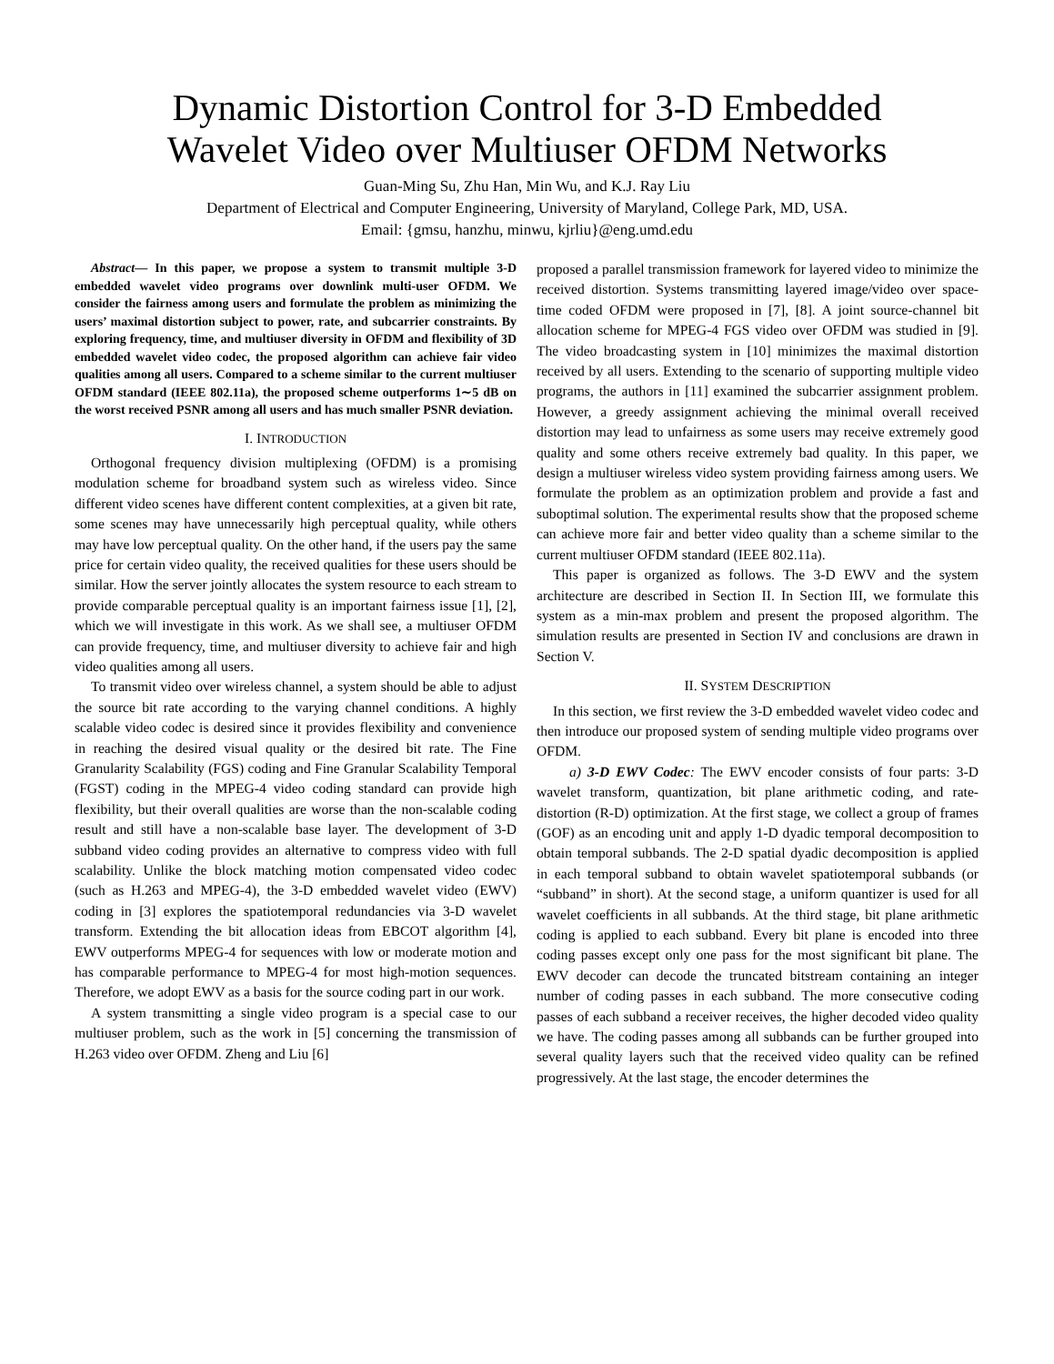Dynamic Distortion Control for 3-D Embedded
Wavelet Video over Multiuser OFDM Networks
Guan-Ming Su, Zhu Han, Min Wu, and K.J. Ray Liu
Department of Electrical and Computer Engineering, University of Maryland, College Park, MD, USA.
Email: {gmsu, hanzhu, minwu, kjrliu}@eng.umd.edu
Abstract— In this paper, we propose a system to transmit multiple 3-D embedded wavelet video programs over downlink multi-user OFDM. We consider the fairness among users and formulate the problem as minimizing the users’ maximal distortion subject to power, rate, and subcarrier constraints. By exploring frequency, time, and multiuser diversity in OFDM and flexibility of 3D embedded wavelet video codec, the proposed algorithm can achieve fair video qualities among all users. Compared to a scheme similar to the current multiuser OFDM standard (IEEE 802.11a), the proposed scheme outperforms 1∼5 dB on the worst received PSNR among all users and has much smaller PSNR deviation.
I. INTRODUCTION
Orthogonal frequency division multiplexing (OFDM) is a promising modulation scheme for broadband system such as wireless video. Since different video scenes have different content complexities, at a given bit rate, some scenes may have unnecessarily high perceptual quality, while others may have low perceptual quality. On the other hand, if the users pay the same price for certain video quality, the received qualities for these users should be similar. How the server jointly allocates the system resource to each stream to provide comparable perceptual quality is an important fairness issue [1], [2], which we will investigate in this work. As we shall see, a multiuser OFDM can provide frequency, time, and multiuser diversity to achieve fair and high video qualities among all users.
To transmit video over wireless channel, a system should be able to adjust the source bit rate according to the varying channel conditions. A highly scalable video codec is desired since it provides flexibility and convenience in reaching the desired visual quality or the desired bit rate. The Fine Granularity Scalability (FGS) coding and Fine Granular Scalability Temporal (FGST) coding in the MPEG-4 video coding standard can provide high flexibility, but their overall qualities are worse than the non-scalable coding result and still have a non-scalable base layer. The development of 3-D subband video coding provides an alternative to compress video with full scalability. Unlike the block matching motion compensated video codec (such as H.263 and MPEG-4), the 3-D embedded wavelet video (EWV) coding in [3] explores the spatiotemporal redundancies via 3-D wavelet transform. Extending the bit allocation ideas from EBCOT algorithm [4], EWV outperforms MPEG-4 for sequences with low or moderate motion and has comparable performance to MPEG-4 for most high-motion sequences. Therefore, we adopt EWV as a basis for the source coding part in our work.
A system transmitting a single video program is a special case to our multiuser problem, such as the work in [5] concerning the transmission of H.263 video over OFDM. Zheng and Liu [6]
proposed a parallel transmission framework for layered video to minimize the received distortion. Systems transmitting layered image/video over space-time coded OFDM were proposed in [7], [8]. A joint source-channel bit allocation scheme for MPEG-4 FGS video over OFDM was studied in [9]. The video broadcasting system in [10] minimizes the maximal distortion received by all users. Extending to the scenario of supporting multiple video programs, the authors in [11] examined the subcarrier assignment problem. However, a greedy assignment achieving the minimal overall received distortion may lead to unfairness as some users may receive extremely good quality and some others receive extremely bad quality. In this paper, we design a multiuser wireless video system providing fairness among users. We formulate the problem as an optimization problem and provide a fast and suboptimal solution. The experimental results show that the proposed scheme can achieve more fair and better video quality than a scheme similar to the current multiuser OFDM standard (IEEE 802.11a).
This paper is organized as follows. The 3-D EWV and the system architecture are described in Section II. In Section III, we formulate this system as a min-max problem and present the proposed algorithm. The simulation results are presented in Section IV and conclusions are drawn in Section V.
II. SYSTEM DESCRIPTION
In this section, we first review the 3-D embedded wavelet video codec and then introduce our proposed system of sending multiple video programs over OFDM.
a) 3-D EWV Codec: The EWV encoder consists of four parts: 3-D wavelet transform, quantization, bit plane arithmetic coding, and rate-distortion (R-D) optimization. At the first stage, we collect a group of frames (GOF) as an encoding unit and apply 1-D dyadic temporal decomposition to obtain temporal subbands. The 2-D spatial dyadic decomposition is applied in each temporal subband to obtain wavelet spatiotemporal subbands (or “subband” in short). At the second stage, a uniform quantizer is used for all wavelet coefficients in all subbands. At the third stage, bit plane arithmetic coding is applied to each subband. Every bit plane is encoded into three coding passes except only one pass for the most significant bit plane. The EWV decoder can decode the truncated bitstream containing an integer number of coding passes in each subband. The more consecutive coding passes of each subband a receiver receives, the higher decoded video quality we have. The coding passes among all subbands can be further grouped into several quality layers such that the received video quality can be refined progressively. At the last stage, the encoder determines the